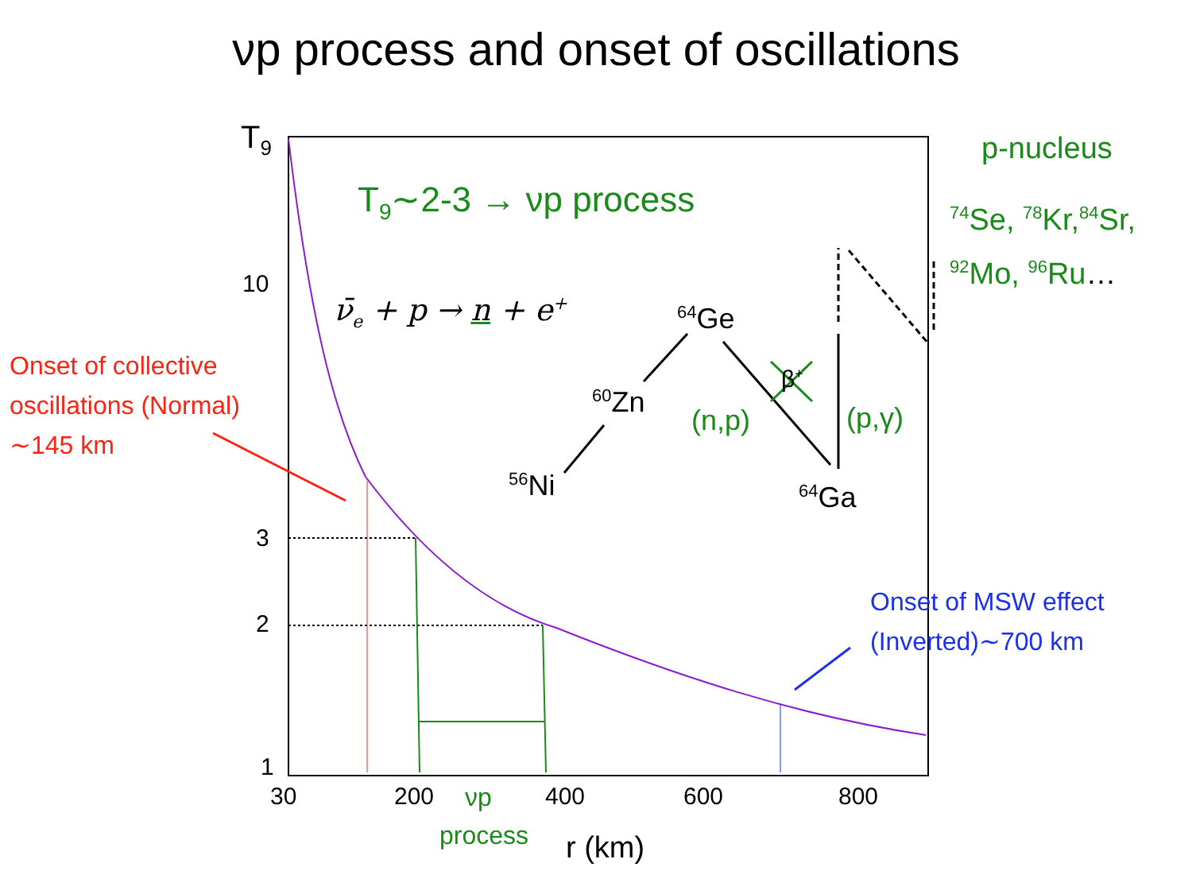νp process and onset of oscillations
T<sub>9</sub>
10
3
2
1
30 200 νp 400 600 800
process r (km)
T<sub>9</sub>∼2-3 → νp process
ν̄<sub>e</sub> + p → n + e<sup>+</sup>
Onset of collective
oscillations (Normal)
∼145 km
Onset of MSW effect
(Inverted)∼700 km
p-nucleus
<sup>74</sup>Se, <sup>78</sup>Kr,<sup>84</sup>Sr,
<sup>92</sup>Mo, <sup>96</sup>Ru…
<sup>64</sup>Ge
<sup>60</sup>Zn
<sup>56</sup>Ni <sup>64</sup>Ga
(n,p) (p,γ)
β<sup>+</sup>